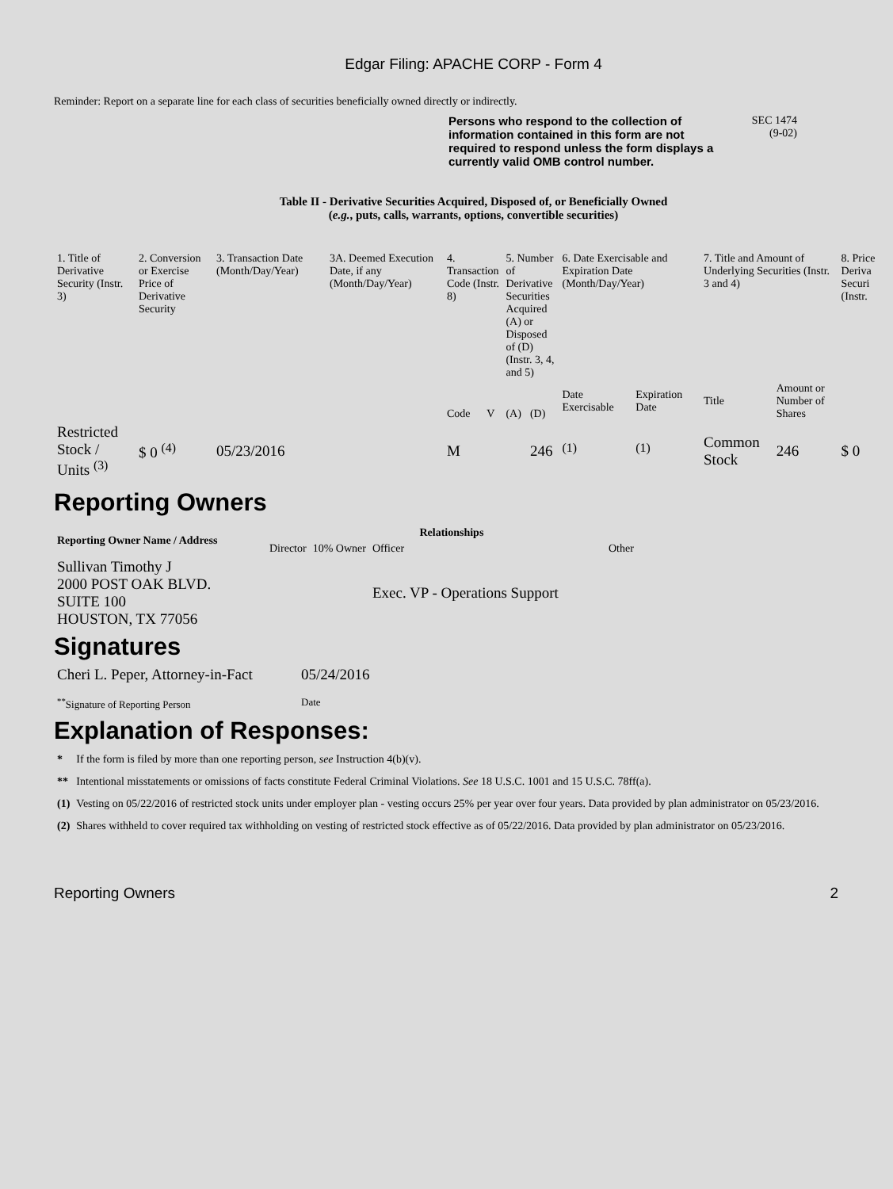Edgar Filing: APACHE CORP - Form 4
Reminder: Report on a separate line for each class of securities beneficially owned directly or indirectly.
Persons who respond to the collection of information contained in this form are not required to respond unless the form displays a currently valid OMB control number.
SEC 1474
(9-02)
Table II - Derivative Securities Acquired, Disposed of, or Beneficially Owned
(e.g., puts, calls, warrants, options, convertible securities)
| 1. Title of Derivative Security (Instr. 3) | 2. Conversion or Exercise Price of Derivative Security | 3. Transaction Date (Month/Day/Year) | 3A. Deemed Execution Date, if any (Month/Day/Year) | 4. Transaction Code (Instr. 8) | | 5. Number of Derivative Securities Acquired (A) or Disposed of (D) (Instr. 3, 4, and 5) | | 6. Date Exercisable and Expiration Date (Month/Day/Year) | | 7. Title and Amount of Underlying Securities (Instr. 3 and 4) | | 8. Price Deriva Securi (Instr. |
| --- | --- | --- | --- | --- | --- | --- | --- | --- | --- | --- | --- | --- |
| | | | | Code | V | (A) | (D) | Date Exercisable | Expiration Date | Title | Amount or Number of Shares | |
| Restricted Stock / Units <sup>(3)</sup> | $ 0 <sup>(4)</sup> | 05/23/2016 | | M | | | 246 | <sup>(1)</sup> | <sup>(1)</sup> | Common Stock | 246 | $ 0 |
Reporting Owners
| Reporting Owner Name / Address | Relationships | | | |
| --- | --- | --- | --- | --- |
| | Director | 10% Owner | Officer | Other |
| Sullivan Timothy J 2000 POST OAK BLVD. SUITE 100 HOUSTON, TX 77056 | | | Exec. VP - Operations Support | |
Signatures
| Cheri L. Peper, Attorney-in-Fact | 05/24/2016 |
| <sup>**</sup> Signature of Reporting Person | Date |
Explanation of Responses:
| * | If the form is filed by more than one reporting person, see Instruction 4(b)(v). |
| ** | Intentional misstatements or omissions of facts constitute Federal Criminal Violations. See 18 U.S.C. 1001 and 15 U.S.C. 78ff(a). |
| (1) | Vesting on 05/22/2016 of restricted stock units under employer plan - vesting occurs 25% per year over four years. Data provided by plan administrator on 05/23/2016. |
| (2) | Shares withheld to cover required tax withholding on vesting of restricted stock effective as of 05/22/2016. Data provided by plan administrator on 05/23/2016. |
Reporting Owners 2